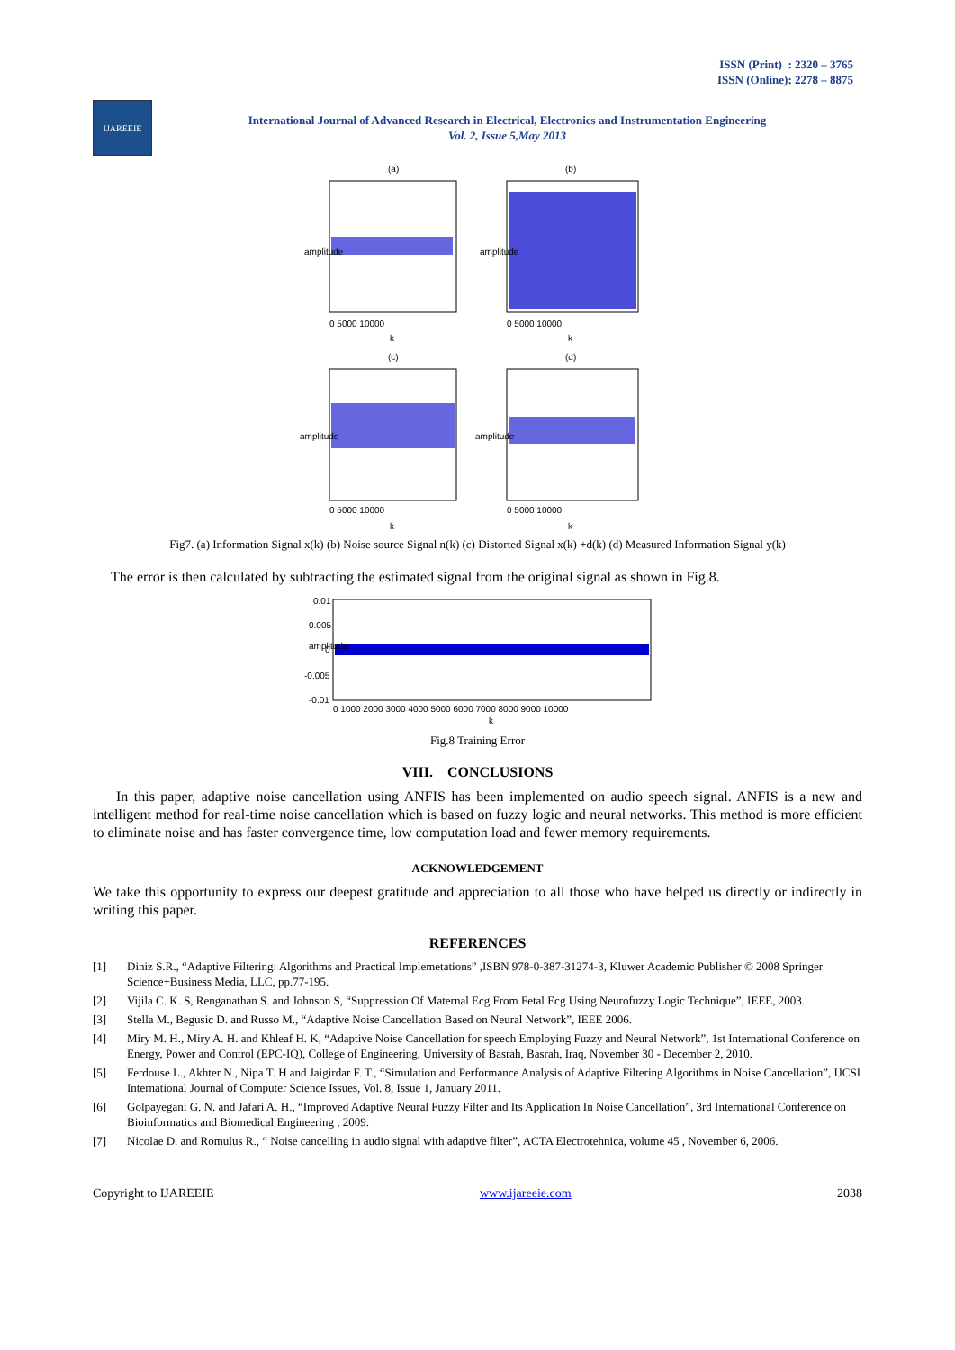ISSN (Print) : 2320 – 3765
ISSN (Online): 2278 – 8875
IJAREEIE
International Journal of Advanced Research in Electrical, Electronics and Instrumentation Engineering
Vol. 2, Issue 5,May 2013
(a)
(b)
(c)
(d)
0 5000 10000
0 5000 10000
0 5000 10000
0 5000 10000
k
k
k
k
amplitude
amplitude
amplitude
amplitude
Fig7. (a) Information Signal x(k) (b) Noise source Signal n(k) (c) Distorted Signal x(k) +d(k) (d) Measured Information Signal y(k)
The error is then calculated by subtracting the estimated signal from the original signal as shown in Fig.8.
amplitude
0.01
0.005
0
-0.005
-0.01
0 1000 2000 3000 4000 5000 6000 7000 8000 9000 10000
k
Fig.8 Training Error
VIII. CONCLUSIONS
In this paper, adaptive noise cancellation using ANFIS has been implemented on audio speech signal. ANFIS is a new and intelligent method for real-time noise cancellation which is based on fuzzy logic and neural networks. This method is more efficient to eliminate noise and has faster convergence time, low computation load and fewer memory requirements.
ACKNOWLEDGEMENT
We take this opportunity to express our deepest gratitude and appreciation to all those who have helped us directly or indirectly in writing this paper.
REFERENCES
[1] Diniz S.R., “Adaptive Filtering: Algorithms and Practical Implemetations” ,ISBN 978-0-387-31274-3, Kluwer Academic Publisher © 2008 Springer Science+Business Media, LLC, pp.77-195.
[2] Vijila C. K. S, Renganathan S. and Johnson S, “Suppression Of Maternal Ecg From Fetal Ecg Using Neurofuzzy Logic Technique”, IEEE, 2003.
[3] Stella M., Begusic D. and Russo M., “Adaptive Noise Cancellation Based on Neural Network”, IEEE 2006.
[4] Miry M. H., Miry A. H. and Khleaf H. K, “Adaptive Noise Cancellation for speech Employing Fuzzy and Neural Network”, 1st International Conference on Energy, Power and Control (EPC-IQ), College of Engineering, University of Basrah, Basrah, Iraq, November 30 - December 2, 2010.
[5] Ferdouse L., Akhter N., Nipa T. H and Jaigirdar F. T., “Simulation and Performance Analysis of Adaptive Filtering Algorithms in Noise Cancellation”, IJCSI International Journal of Computer Science Issues, Vol. 8, Issue 1, January 2011.
[6] Golpayegani G. N. and Jafari A. H., “Improved Adaptive Neural Fuzzy Filter and Its Application In Noise Cancellation”, 3rd International Conference on Bioinformatics and Biomedical Engineering , 2009.
[7] Nicolae D. and Romulus R., “ Noise cancelling in audio signal with adaptive filter”, ACTA Electrotehnica, volume 45 , November 6, 2006.
Copyright to IJAREEIE www.ijareeie.com 2038